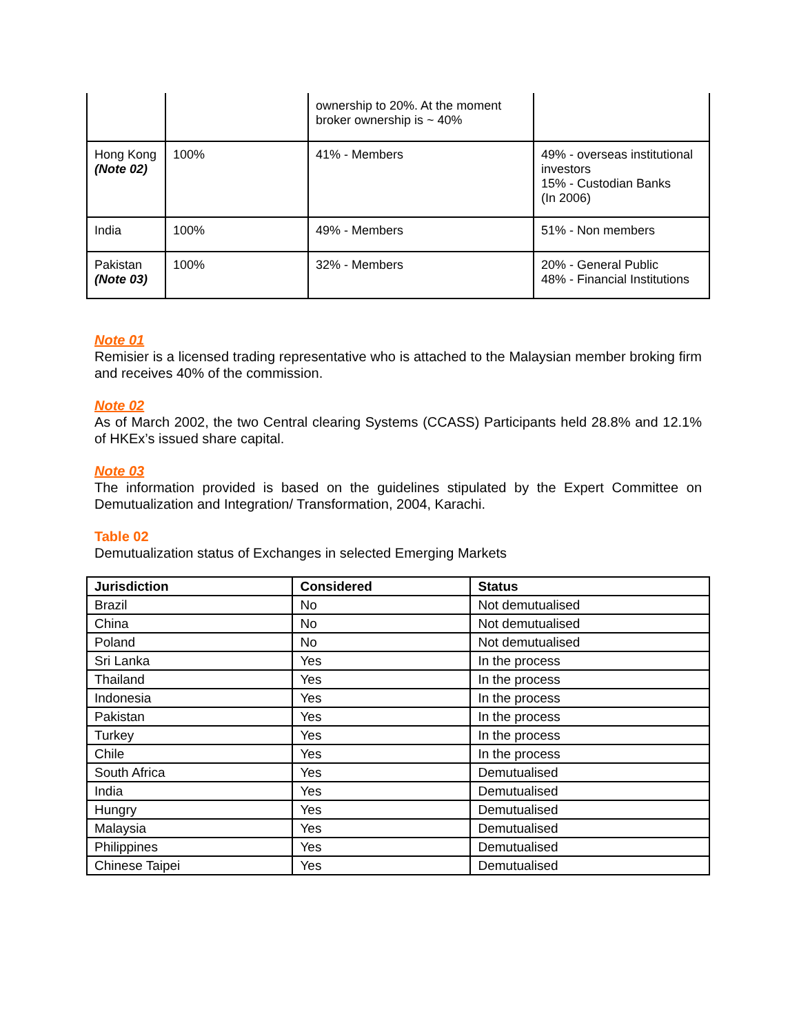| | | ownership to 20%. At the moment broker ownership is ~ 40% | |
| Hong Kong (Note 02) | 100% | 41% - Members | 49% - overseas institutional investors 15% - Custodian Banks (In 2006) |
| India | 100% | 49% - Members | 51% - Non members |
| Pakistan (Note 03) | 100% | 32% - Members | 20% - General Public 48% - Financial Institutions |
Note 01
Remisier is a licensed trading representative who is attached to the Malaysian member broking firm and receives 40% of the commission.
Note 02
As of March 2002, the two Central clearing Systems (CCASS) Participants held 28.8% and 12.1% of HKEx’s issued share capital.
Note 03
The information provided is based on the guidelines stipulated by the Expert Committee on Demutualization and Integration/ Transformation, 2004, Karachi.
Table 02
Demutualization status of Exchanges in selected Emerging Markets
| Jurisdiction | Considered | Status |
| --- | --- | --- |
| Brazil | No | Not demutualised |
| China | No | Not demutualised |
| Poland | No | Not demutualised |
| Sri Lanka | Yes | In the process |
| Thailand | Yes | In the process |
| Indonesia | Yes | In the process |
| Pakistan | Yes | In the process |
| Turkey | Yes | In the process |
| Chile | Yes | In the process |
| South Africa | Yes | Demutualised |
| India | Yes | Demutualised |
| Hungry | Yes | Demutualised |
| Malaysia | Yes | Demutualised |
| Philippines | Yes | Demutualised |
| Chinese Taipei | Yes | Demutualised |